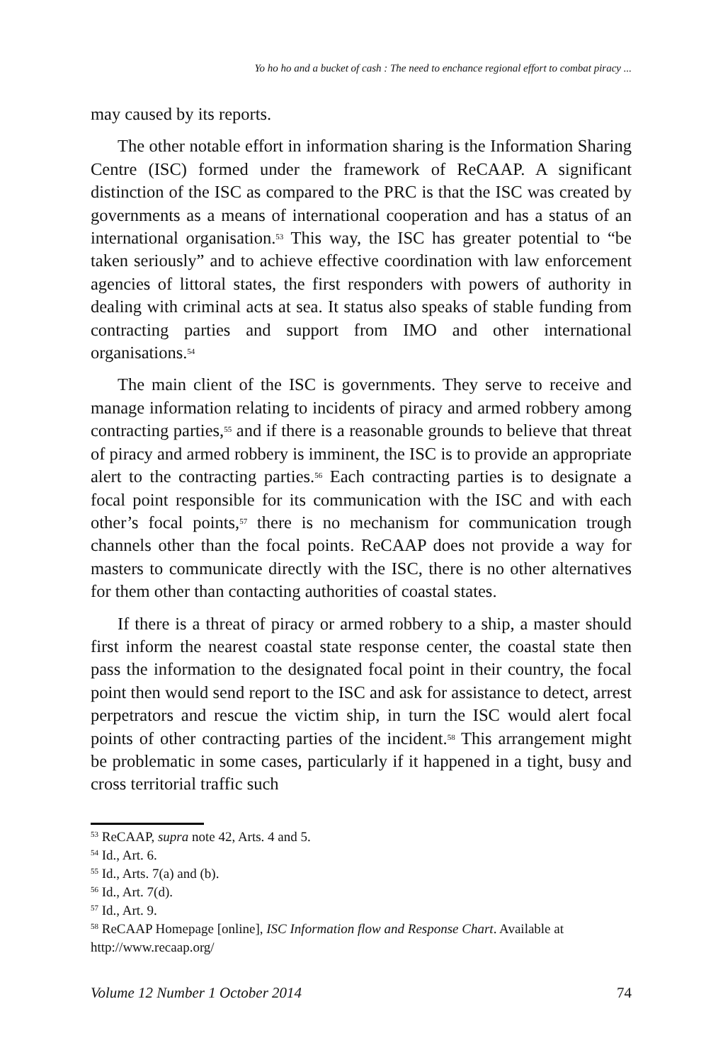Yo ho ho and a bucket of cash : The need to enchance regional effort to combat piracy ...
may caused by its reports.
The other notable effort in information sharing is the Information Sharing Centre (ISC) formed under the framework of ReCAAP. A significant distinction of the ISC as compared to the PRC is that the ISC was created by governments as a means of international cooperation and has a status of an international organisation.<sup>53</sup> This way, the ISC has greater potential to “be taken seriously” and to achieve effective coordination with law enforcement agencies of littoral states, the first responders with powers of authority in dealing with criminal acts at sea. It status also speaks of stable funding from contracting parties and support from IMO and other international organisations.<sup>54</sup>
The main client of the ISC is governments. They serve to receive and manage information relating to incidents of piracy and armed robbery among contracting parties,<sup>55</sup> and if there is a reasonable grounds to believe that threat of piracy and armed robbery is imminent, the ISC is to provide an appropriate alert to the contracting parties.<sup>56</sup> Each contracting parties is to designate a focal point responsible for its communication with the ISC and with each other’s focal points,<sup>57</sup> there is no mechanism for communication trough channels other than the focal points. ReCAAP does not provide a way for masters to communicate directly with the ISC, there is no other alternatives for them other than contacting authorities of coastal states.
If there is a threat of piracy or armed robbery to a ship, a master should first inform the nearest coastal state response center, the coastal state then pass the information to the designated focal point in their country, the focal point then would send report to the ISC and ask for assistance to detect, arrest perpetrators and rescue the victim ship, in turn the ISC would alert focal points of other contracting parties of the incident.<sup>58</sup> This arrangement might be problematic in some cases, particularly if it happened in a tight, busy and cross territorial traffic such
<sup>53</sup> ReCAAP, supra note 42, Arts. 4 and 5.
<sup>54</sup> Id., Art. 6.
<sup>55</sup> Id., Arts. 7(a) and (b).
<sup>56</sup> Id., Art. 7(d).
<sup>57</sup> Id., Art. 9.
<sup>58</sup> ReCAAP Homepage [online], ISC Information flow and Response Chart. Available at http://www.recaap.org/
Volume 12 Number 1 October 2014 74